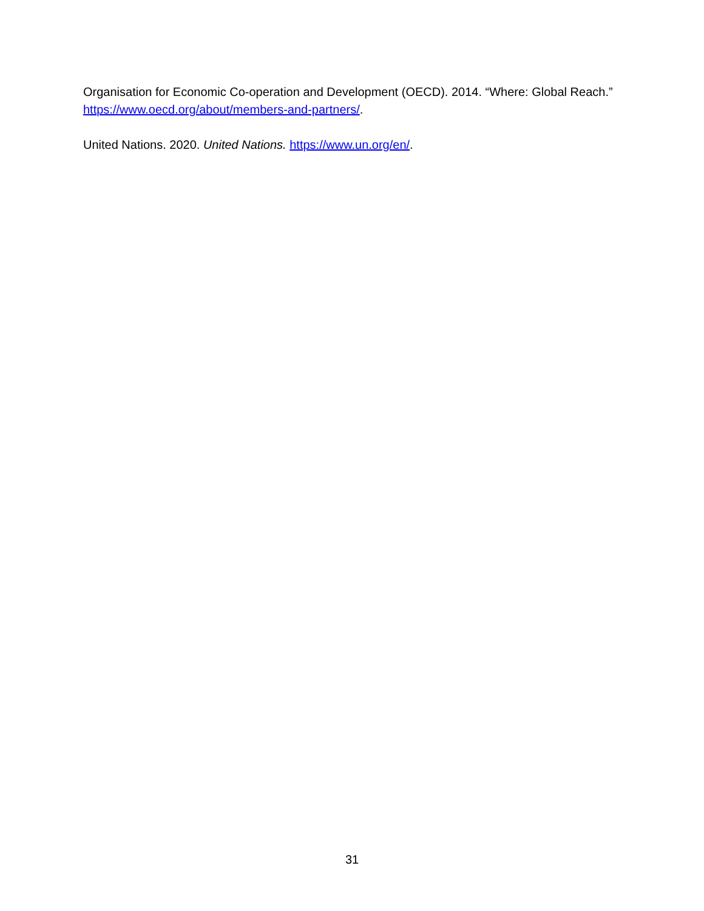Organisation for Economic Co-operation and Development (OECD). 2014. “Where: Global Reach.” https://www.oecd.org/about/members-and-partners/.
United Nations. 2020. United Nations. https://www.un.org/en/.
31